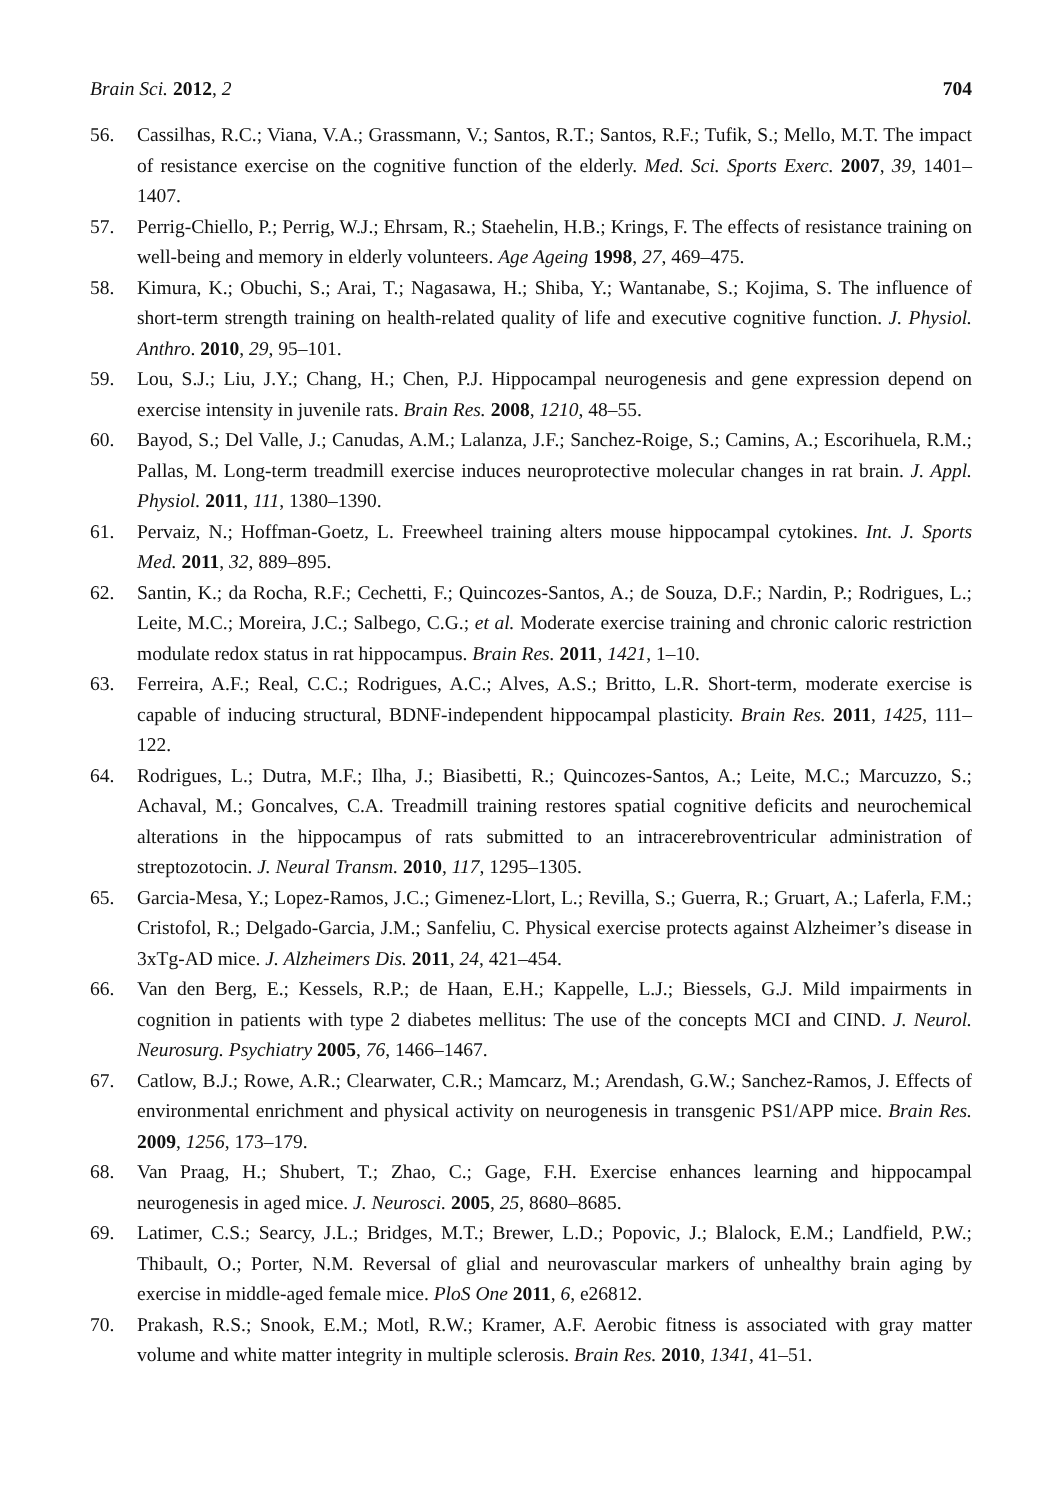Brain Sci. 2012, 2 704
56. Cassilhas, R.C.; Viana, V.A.; Grassmann, V.; Santos, R.T.; Santos, R.F.; Tufik, S.; Mello, M.T. The impact of resistance exercise on the cognitive function of the elderly. Med. Sci. Sports Exerc. 2007, 39, 1401–1407.
57. Perrig-Chiello, P.; Perrig, W.J.; Ehrsam, R.; Staehelin, H.B.; Krings, F. The effects of resistance training on well-being and memory in elderly volunteers. Age Ageing 1998, 27, 469–475.
58. Kimura, K.; Obuchi, S.; Arai, T.; Nagasawa, H.; Shiba, Y.; Wantanabe, S.; Kojima, S. The influence of short-term strength training on health-related quality of life and executive cognitive function. J. Physiol. Anthro. 2010, 29, 95–101.
59. Lou, S.J.; Liu, J.Y.; Chang, H.; Chen, P.J. Hippocampal neurogenesis and gene expression depend on exercise intensity in juvenile rats. Brain Res. 2008, 1210, 48–55.
60. Bayod, S.; Del Valle, J.; Canudas, A.M.; Lalanza, J.F.; Sanchez-Roige, S.; Camins, A.; Escorihuela, R.M.; Pallas, M. Long-term treadmill exercise induces neuroprotective molecular changes in rat brain. J. Appl. Physiol. 2011, 111, 1380–1390.
61. Pervaiz, N.; Hoffman-Goetz, L. Freewheel training alters mouse hippocampal cytokines. Int. J. Sports Med. 2011, 32, 889–895.
62. Santin, K.; da Rocha, R.F.; Cechetti, F.; Quincozes-Santos, A.; de Souza, D.F.; Nardin, P.; Rodrigues, L.; Leite, M.C.; Moreira, J.C.; Salbego, C.G.; et al. Moderate exercise training and chronic caloric restriction modulate redox status in rat hippocampus. Brain Res. 2011, 1421, 1–10.
63. Ferreira, A.F.; Real, C.C.; Rodrigues, A.C.; Alves, A.S.; Britto, L.R. Short-term, moderate exercise is capable of inducing structural, BDNF-independent hippocampal plasticity. Brain Res. 2011, 1425, 111–122.
64. Rodrigues, L.; Dutra, M.F.; Ilha, J.; Biasibetti, R.; Quincozes-Santos, A.; Leite, M.C.; Marcuzzo, S.; Achaval, M.; Goncalves, C.A. Treadmill training restores spatial cognitive deficits and neurochemical alterations in the hippocampus of rats submitted to an intracerebroventricular administration of streptozotocin. J. Neural Transm. 2010, 117, 1295–1305.
65. Garcia-Mesa, Y.; Lopez-Ramos, J.C.; Gimenez-Llort, L.; Revilla, S.; Guerra, R.; Gruart, A.; Laferla, F.M.; Cristofol, R.; Delgado-Garcia, J.M.; Sanfeliu, C. Physical exercise protects against Alzheimer’s disease in 3xTg-AD mice. J. Alzheimers Dis. 2011, 24, 421–454.
66. Van den Berg, E.; Kessels, R.P.; de Haan, E.H.; Kappelle, L.J.; Biessels, G.J. Mild impairments in cognition in patients with type 2 diabetes mellitus: The use of the concepts MCI and CIND. J. Neurol. Neurosurg. Psychiatry 2005, 76, 1466–1467.
67. Catlow, B.J.; Rowe, A.R.; Clearwater, C.R.; Mamcarz, M.; Arendash, G.W.; Sanchez-Ramos, J. Effects of environmental enrichment and physical activity on neurogenesis in transgenic PS1/APP mice. Brain Res. 2009, 1256, 173–179.
68. Van Praag, H.; Shubert, T.; Zhao, C.; Gage, F.H. Exercise enhances learning and hippocampal neurogenesis in aged mice. J. Neurosci. 2005, 25, 8680–8685.
69. Latimer, C.S.; Searcy, J.L.; Bridges, M.T.; Brewer, L.D.; Popovic, J.; Blalock, E.M.; Landfield, P.W.; Thibault, O.; Porter, N.M. Reversal of glial and neurovascular markers of unhealthy brain aging by exercise in middle-aged female mice. PloS One 2011, 6, e26812.
70. Prakash, R.S.; Snook, E.M.; Motl, R.W.; Kramer, A.F. Aerobic fitness is associated with gray matter volume and white matter integrity in multiple sclerosis. Brain Res. 2010, 1341, 41–51.